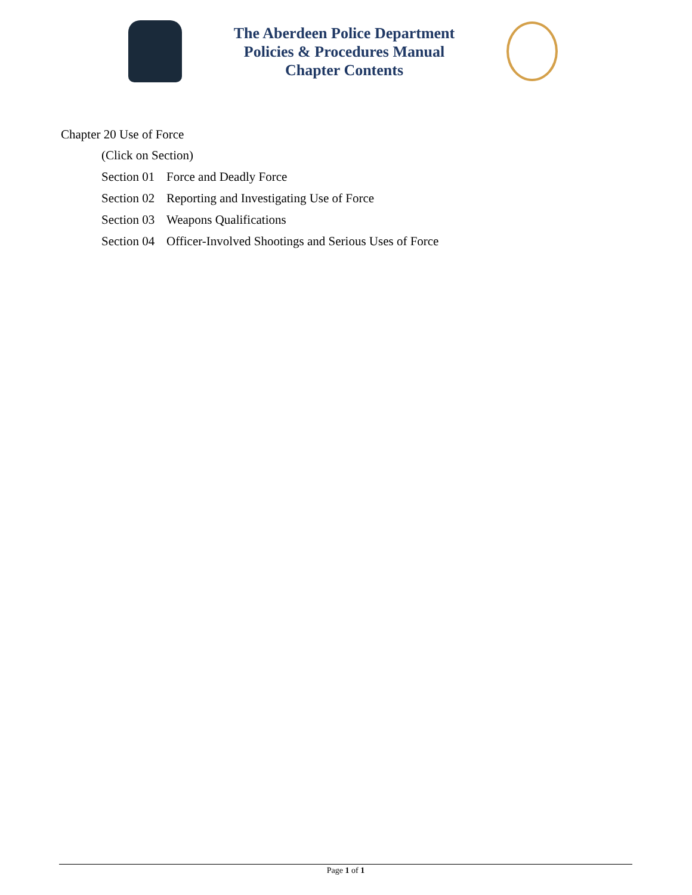The Aberdeen Police Department
Policies & Procedures Manual
Chapter Contents
Chapter 20 Use of Force
(Click on Section)
Section 01 Force and Deadly Force
Section 02 Reporting and Investigating Use of Force
Section 03 Weapons Qualifications
Section 04 Officer-Involved Shootings and Serious Uses of Force
Page 1 of 1